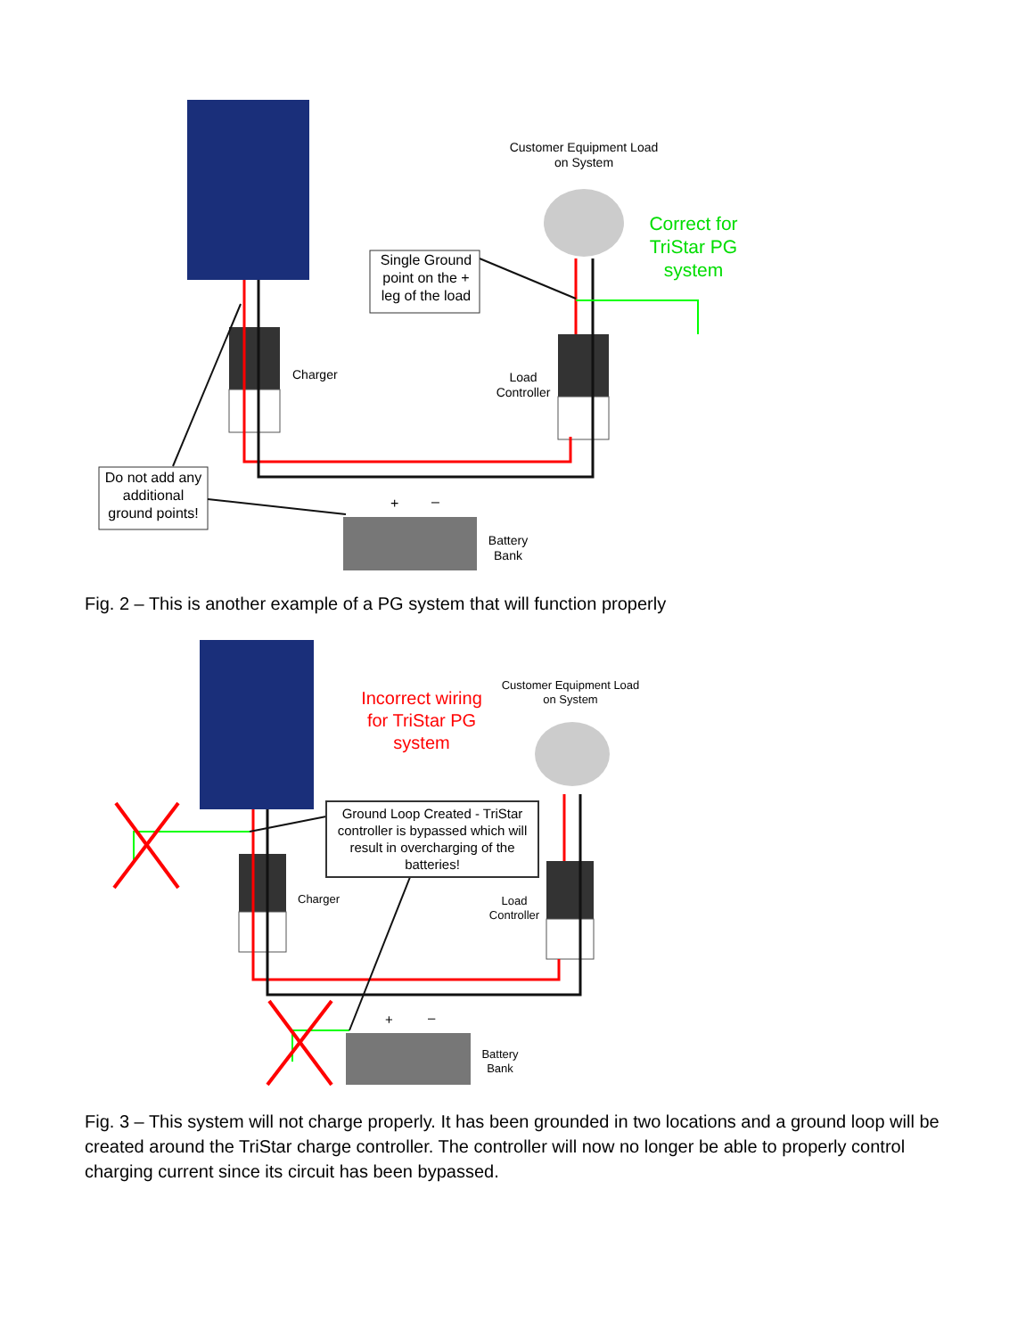Single Ground
point on the +
leg of the load
Customer Equipment Load
on System
Correct for
TriStar PG
system
Charger
Load
Controller
Do not add any
additional
ground points!
+
–
Battery
Bank
Fig. 2 – This is another example of a PG system that will function properly
Incorrect wiring
for TriStar PG
system
Customer Equipment Load
on System
Ground Loop Created - TriStar
controller is bypassed which will
result in overcharging of the
batteries!
Charger
Load
Controller
+
–
Battery
Bank
Fig. 3 – This system will not charge properly. It has been grounded in two locations and a ground loop will be created around the TriStar charge controller. The controller will now no longer be able to properly control charging current since its circuit has been bypassed.